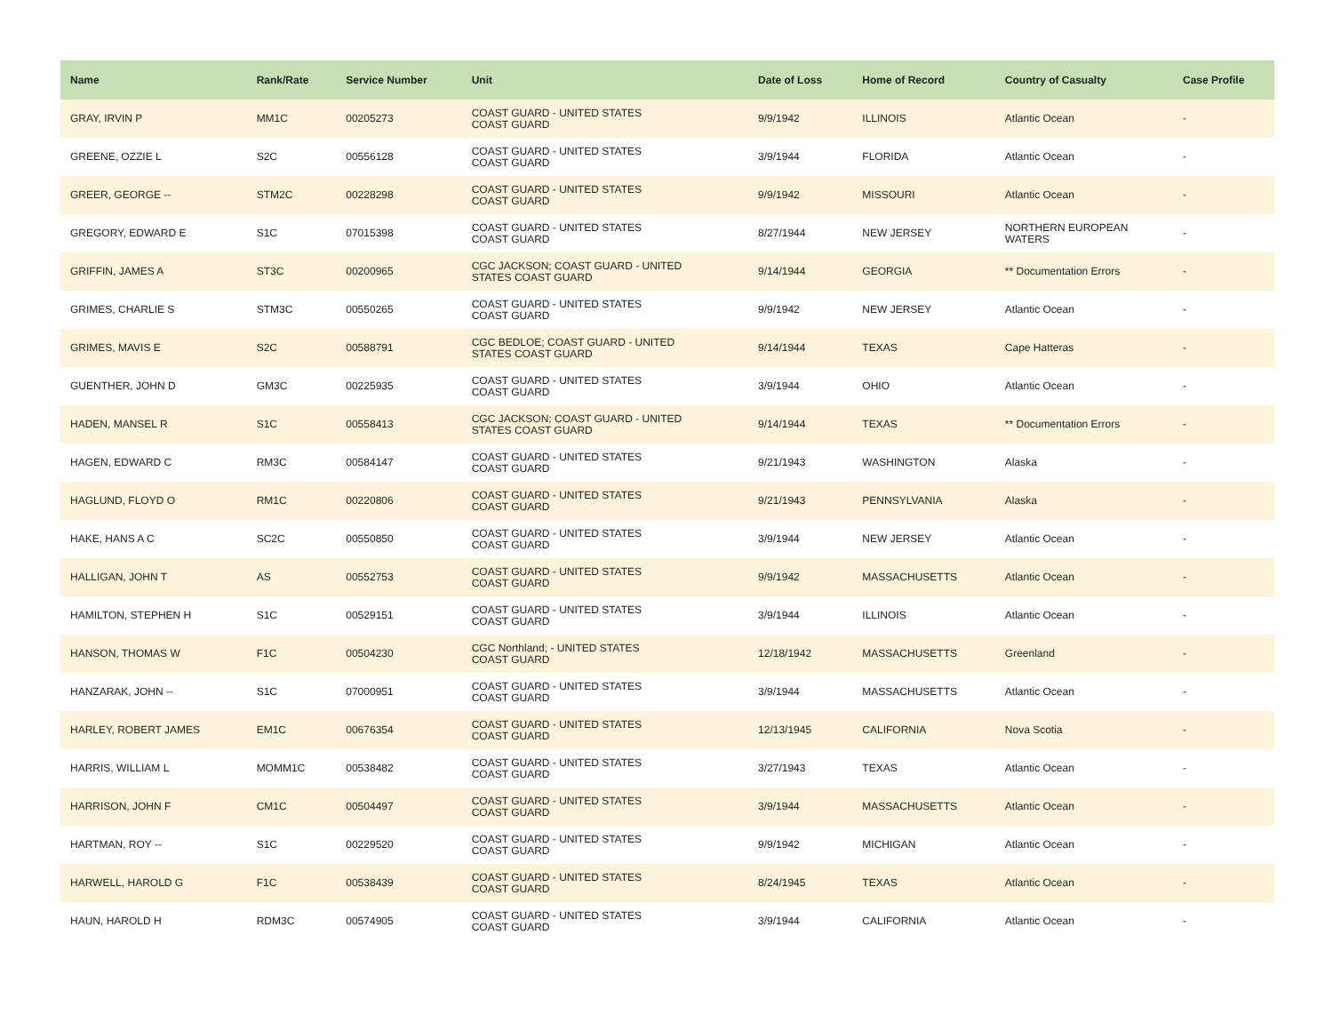| Name | Rank/Rate | Service Number | Unit | Date of Loss | Home of Record | Country of Casualty | Case Profile |
| --- | --- | --- | --- | --- | --- | --- | --- |
| GRAY, IRVIN P | MM1C | 00205273 | COAST GUARD - UNITED STATES COAST GUARD | 9/9/1942 | ILLINOIS | Atlantic Ocean | - |
| GREENE, OZZIE L | S2C | 00556128 | COAST GUARD - UNITED STATES COAST GUARD | 3/9/1944 | FLORIDA | Atlantic Ocean | - |
| GREER, GEORGE -- | STM2C | 00228298 | COAST GUARD - UNITED STATES COAST GUARD | 9/9/1942 | MISSOURI | Atlantic Ocean | - |
| GREGORY, EDWARD E | S1C | 07015398 | COAST GUARD - UNITED STATES COAST GUARD | 8/27/1944 | NEW JERSEY | NORTHERN EUROPEAN WATERS | - |
| GRIFFIN, JAMES A | ST3C | 00200965 | CGC JACKSON; COAST GUARD - UNITED STATES COAST GUARD | 9/14/1944 | GEORGIA | ** Documentation Errors | - |
| GRIMES, CHARLIE S | STM3C | 00550265 | COAST GUARD - UNITED STATES COAST GUARD | 9/9/1942 | NEW JERSEY | Atlantic Ocean | - |
| GRIMES, MAVIS E | S2C | 00588791 | CGC BEDLOE; COAST GUARD - UNITED STATES COAST GUARD | 9/14/1944 | TEXAS | Cape Hatteras | - |
| GUENTHER, JOHN D | GM3C | 00225935 | COAST GUARD - UNITED STATES COAST GUARD | 3/9/1944 | OHIO | Atlantic Ocean | - |
| HADEN, MANSEL R | S1C | 00558413 | CGC JACKSON; COAST GUARD - UNITED STATES COAST GUARD | 9/14/1944 | TEXAS | ** Documentation Errors | - |
| HAGEN, EDWARD C | RM3C | 00584147 | COAST GUARD - UNITED STATES COAST GUARD | 9/21/1943 | WASHINGTON | Alaska | - |
| HAGLUND, FLOYD O | RM1C | 00220806 | COAST GUARD - UNITED STATES COAST GUARD | 9/21/1943 | PENNSYLVANIA | Alaska | - |
| HAKE, HANS A C | SC2C | 00550850 | COAST GUARD - UNITED STATES COAST GUARD | 3/9/1944 | NEW JERSEY | Atlantic Ocean | - |
| HALLIGAN, JOHN T | AS | 00552753 | COAST GUARD - UNITED STATES COAST GUARD | 9/9/1942 | MASSACHUSETTS | Atlantic Ocean | - |
| HAMILTON, STEPHEN H | S1C | 00529151 | COAST GUARD - UNITED STATES COAST GUARD | 3/9/1944 | ILLINOIS | Atlantic Ocean | - |
| HANSON, THOMAS W | F1C | 00504230 | CGC Northland; - UNITED STATES COAST GUARD | 12/18/1942 | MASSACHUSETTS | Greenland | - |
| HANZARAK, JOHN -- | S1C | 07000951 | COAST GUARD - UNITED STATES COAST GUARD | 3/9/1944 | MASSACHUSETTS | Atlantic Ocean | - |
| HARLEY, ROBERT JAMES | EM1C | 00676354 | COAST GUARD - UNITED STATES COAST GUARD | 12/13/1945 | CALIFORNIA | Nova Scotia | - |
| HARRIS, WILLIAM L | MOMM1C | 00538482 | COAST GUARD - UNITED STATES COAST GUARD | 3/27/1943 | TEXAS | Atlantic Ocean | - |
| HARRISON, JOHN F | CM1C | 00504497 | COAST GUARD - UNITED STATES COAST GUARD | 3/9/1944 | MASSACHUSETTS | Atlantic Ocean | - |
| HARTMAN, ROY -- | S1C | 00229520 | COAST GUARD - UNITED STATES COAST GUARD | 9/9/1942 | MICHIGAN | Atlantic Ocean | - |
| HARWELL, HAROLD G | F1C | 00538439 | COAST GUARD - UNITED STATES COAST GUARD | 8/24/1945 | TEXAS | Atlantic Ocean | - |
| HAUN, HAROLD H | RDM3C | 00574905 | COAST GUARD - UNITED STATES COAST GUARD | 3/9/1944 | CALIFORNIA | Atlantic Ocean | - |